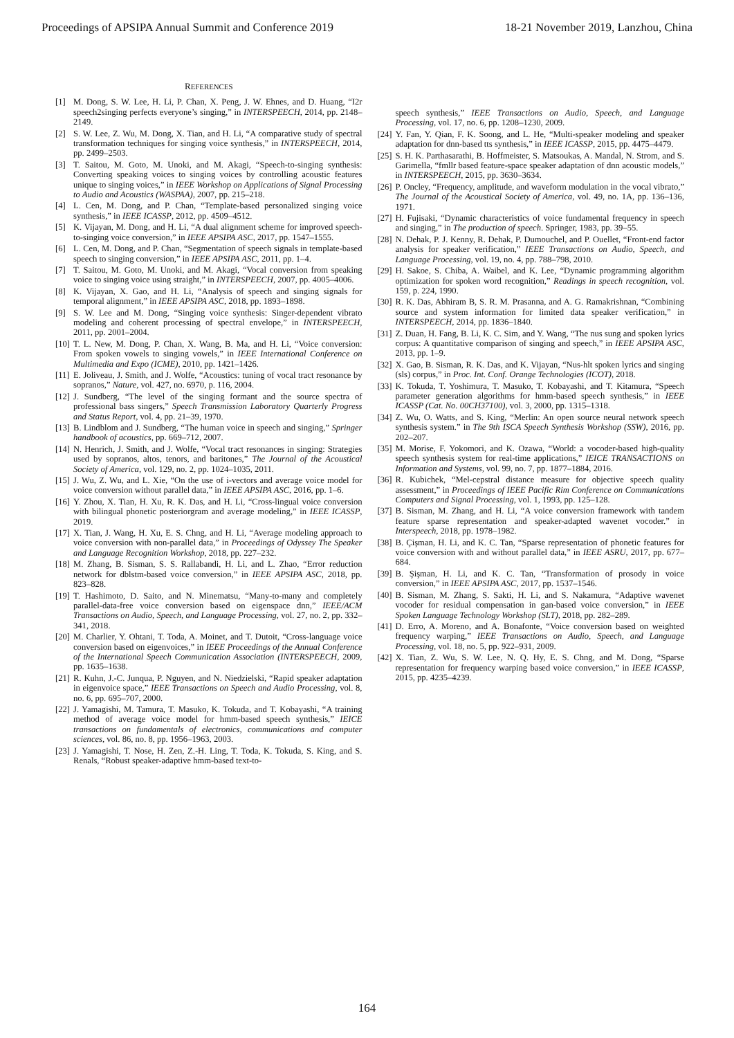Proceedings of APSIPA Annual Summit and Conference 2019 18-21 November 2019, Lanzhou, China
REFERENCES
[1] M. Dong, S. W. Lee, H. Li, P. Chan, X. Peng, J. W. Ehnes, and D. Huang, “I2r speech2singing perfects everyone’s singing,” in INTERSPEECH, 2014, pp. 2148–2149.
[2] S. W. Lee, Z. Wu, M. Dong, X. Tian, and H. Li, “A comparative study of spectral transformation techniques for singing voice synthesis,” in INTERSPEECH, 2014, pp. 2499–2503.
[3] T. Saitou, M. Goto, M. Unoki, and M. Akagi, “Speech-to-singing synthesis: Converting speaking voices to singing voices by controlling acoustic features unique to singing voices,” in IEEE Workshop on Applications of Signal Processing to Audio and Acoustics (WASPAA), 2007, pp. 215–218.
[4] L. Cen, M. Dong, and P. Chan, “Template-based personalized singing voice synthesis,” in IEEE ICASSP, 2012, pp. 4509–4512.
[5] K. Vijayan, M. Dong, and H. Li, “A dual alignment scheme for improved speech-to-singing voice conversion,” in IEEE APSIPA ASC, 2017, pp. 1547–1555.
[6] L. Cen, M. Dong, and P. Chan, “Segmentation of speech signals in template-based speech to singing conversion,” in IEEE APSIPA ASC, 2011, pp. 1–4.
[7] T. Saitou, M. Goto, M. Unoki, and M. Akagi, “Vocal conversion from speaking voice to singing voice using straight,” in INTERSPEECH, 2007, pp. 4005–4006.
[8] K. Vijayan, X. Gao, and H. Li, “Analysis of speech and singing signals for temporal alignment,” in IEEE APSIPA ASC, 2018, pp. 1893–1898.
[9] S. W. Lee and M. Dong, “Singing voice synthesis: Singer-dependent vibrato modeling and coherent processing of spectral envelope,” in INTERSPEECH, 2011, pp. 2001–2004.
[10] T. L. New, M. Dong, P. Chan, X. Wang, B. Ma, and H. Li, “Voice conversion: From spoken vowels to singing vowels,” in IEEE International Conference on Multimedia and Expo (ICME), 2010, pp. 1421–1426.
[11] E. Joliveau, J. Smith, and J. Wolfe, “Acoustics: tuning of vocal tract resonance by sopranos,” Nature, vol. 427, no. 6970, p. 116, 2004.
[12] J. Sundberg, “The level of the singing formant and the source spectra of professional bass singers,” Speech Transmission Laboratory Quarterly Progress and Status Report, vol. 4, pp. 21–39, 1970.
[13] B. Lindblom and J. Sundberg, “The human voice in speech and singing,” Springer handbook of acoustics, pp. 669–712, 2007.
[14] N. Henrich, J. Smith, and J. Wolfe, “Vocal tract resonances in singing: Strategies used by sopranos, altos, tenors, and baritones,” The Journal of the Acoustical Society of America, vol. 129, no. 2, pp. 1024–1035, 2011.
[15] J. Wu, Z. Wu, and L. Xie, “On the use of i-vectors and average voice model for voice conversion without parallel data,” in IEEE APSIPA ASC, 2016, pp. 1–6.
[16] Y. Zhou, X. Tian, H. Xu, R. K. Das, and H. Li, “Cross-lingual voice conversion with bilingual phonetic posteriorgram and average modeling,” in IEEE ICASSP, 2019.
[17] X. Tian, J. Wang, H. Xu, E. S. Chng, and H. Li, “Average modeling approach to voice conversion with non-parallel data,” in Proceedings of Odyssey The Speaker and Language Recognition Workshop, 2018, pp. 227–232.
[18] M. Zhang, B. Sisman, S. S. Rallabandi, H. Li, and L. Zhao, “Error reduction network for dblstm-based voice conversion,” in IEEE APSIPA ASC, 2018, pp. 823–828.
[19] T. Hashimoto, D. Saito, and N. Minematsu, “Many-to-many and completely parallel-data-free voice conversion based on eigenspace dnn,” IEEE/ACM Transactions on Audio, Speech, and Language Processing, vol. 27, no. 2, pp. 332–341, 2018.
[20] M. Charlier, Y. Ohtani, T. Toda, A. Moinet, and T. Dutoit, “Cross-language voice conversion based on eigenvoices,” in IEEE Proceedings of the Annual Conference of the International Speech Communication Association (INTERSPEECH, 2009, pp. 1635–1638.
[21] R. Kuhn, J.-C. Junqua, P. Nguyen, and N. Niedzielski, “Rapid speaker adaptation in eigenvoice space,” IEEE Transactions on Speech and Audio Processing, vol. 8, no. 6, pp. 695–707, 2000.
[22] J. Yamagishi, M. Tamura, T. Masuko, K. Tokuda, and T. Kobayashi, “A training method of average voice model for hmm-based speech synthesis,” IEICE transactions on fundamentals of electronics, communications and computer sciences, vol. 86, no. 8, pp. 1956–1963, 2003.
[23] J. Yamagishi, T. Nose, H. Zen, Z.-H. Ling, T. Toda, K. Tokuda, S. King, and S. Renals, “Robust speaker-adaptive hmm-based text-to-
speech synthesis,” IEEE Transactions on Audio, Speech, and Language Processing, vol. 17, no. 6, pp. 1208–1230, 2009.
[24] Y. Fan, Y. Qian, F. K. Soong, and L. He, “Multi-speaker modeling and speaker adaptation for dnn-based tts synthesis,” in IEEE ICASSP, 2015, pp. 4475–4479.
[25] S. H. K. Parthasarathi, B. Hoffmeister, S. Matsoukas, A. Mandal, N. Strom, and S. Garimella, “fmllr based feature-space speaker adaptation of dnn acoustic models,” in INTERSPEECH, 2015, pp. 3630–3634.
[26] P. Oncley, “Frequency, amplitude, and waveform modulation in the vocal vibrato,” The Journal of the Acoustical Society of America, vol. 49, no. 1A, pp. 136–136, 1971.
[27] H. Fujisaki, “Dynamic characteristics of voice fundamental frequency in speech and singing,” in The production of speech. Springer, 1983, pp. 39–55.
[28] N. Dehak, P. J. Kenny, R. Dehak, P. Dumouchel, and P. Ouellet, “Front-end factor analysis for speaker verification,” IEEE Transactions on Audio, Speech, and Language Processing, vol. 19, no. 4, pp. 788–798, 2010.
[29] H. Sakoe, S. Chiba, A. Waibel, and K. Lee, “Dynamic programming algorithm optimization for spoken word recognition,” Readings in speech recognition, vol. 159, p. 224, 1990.
[30] R. K. Das, Abhiram B, S. R. M. Prasanna, and A. G. Ramakrishnan, “Combining source and system information for limited data speaker verification,” in INTERSPEECH, 2014, pp. 1836–1840.
[31] Z. Duan, H. Fang, B. Li, K. C. Sim, and Y. Wang, “The nus sung and spoken lyrics corpus: A quantitative comparison of singing and speech,” in IEEE APSIPA ASC, 2013, pp. 1–9.
[32] X. Gao, B. Sisman, R. K. Das, and K. Vijayan, “Nus-hlt spoken lyrics and singing (sls) corpus,” in Proc. Int. Conf. Orange Technologies (ICOT), 2018.
[33] K. Tokuda, T. Yoshimura, T. Masuko, T. Kobayashi, and T. Kitamura, “Speech parameter generation algorithms for hmm-based speech synthesis,” in IEEE ICASSP (Cat. No. 00CH37100), vol. 3, 2000, pp. 1315–1318.
[34] Z. Wu, O. Watts, and S. King, “Merlin: An open source neural network speech synthesis system.” in The 9th ISCA Speech Synthesis Workshop (SSW), 2016, pp. 202–207.
[35] M. Morise, F. Yokomori, and K. Ozawa, “World: a vocoder-based high-quality speech synthesis system for real-time applications,” IEICE TRANSACTIONS on Information and Systems, vol. 99, no. 7, pp. 1877–1884, 2016.
[36] R. Kubichek, “Mel-cepstral distance measure for objective speech quality assessment,” in Proceedings of IEEE Pacific Rim Conference on Communications Computers and Signal Processing, vol. 1, 1993, pp. 125–128.
[37] B. Sisman, M. Zhang, and H. Li, “A voice conversion framework with tandem feature sparse representation and speaker-adapted wavenet vocoder.” in Interspeech, 2018, pp. 1978–1982.
[38] B. Çişman, H. Li, and K. C. Tan, “Sparse representation of phonetic features for voice conversion with and without parallel data,” in IEEE ASRU, 2017, pp. 677–684.
[39] B. Şişman, H. Li, and K. C. Tan, “Transformation of prosody in voice conversion,” in IEEE APSIPA ASC, 2017, pp. 1537–1546.
[40] B. Sisman, M. Zhang, S. Sakti, H. Li, and S. Nakamura, “Adaptive wavenet vocoder for residual compensation in gan-based voice conversion,” in IEEE Spoken Language Technology Workshop (SLT), 2018, pp. 282–289.
[41] D. Erro, A. Moreno, and A. Bonafonte, “Voice conversion based on weighted frequency warping,” IEEE Transactions on Audio, Speech, and Language Processing, vol. 18, no. 5, pp. 922–931, 2009.
[42] X. Tian, Z. Wu, S. W. Lee, N. Q. Hy, E. S. Chng, and M. Dong, “Sparse representation for frequency warping based voice conversion,” in IEEE ICASSP, 2015, pp. 4235–4239.
164